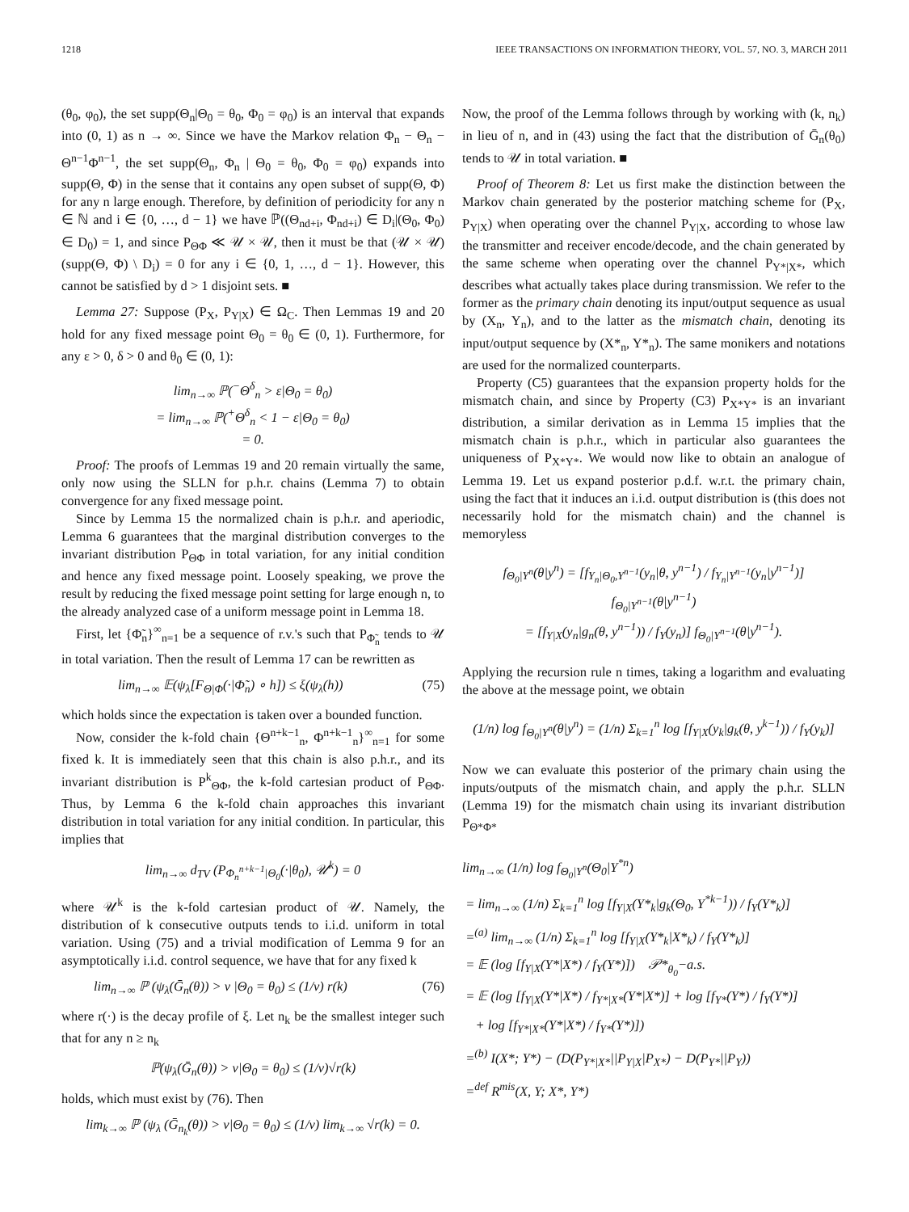1218 IEEE TRANSACTIONS ON INFORMATION THEORY, VOL. 57, NO. 3, MARCH 2011
(θ<sub>0</sub>, φ<sub>0</sub>), the set supp(Θ<sub>n</sub>|Θ<sub>0</sub> = θ<sub>0</sub>, Φ<sub>0</sub> = φ<sub>0</sub>) is an interval that expands into (0, 1) as n → ∞. Since we have the Markov relation Φ<sub>n</sub> − Θ<sub>n</sub> − Θ<sup>n−1</sup>Φ<sup>n−1</sup>, the set supp(Θ<sub>n</sub>, Φ<sub>n</sub> | Θ<sub>0</sub> = θ<sub>0</sub>, Φ<sub>0</sub> = φ<sub>0</sub>) expands into supp(Θ, Φ) in the sense that it contains any open subset of supp(Θ, Φ) for any n large enough. Therefore, by definition of periodicity for any n ∈ ℕ and i ∈ {0, …, d − 1} we have ℙ((Θ<sub>nd+i</sub>, Φ<sub>nd+i</sub>) ∈ D<sub>i</sub>|(Θ<sub>0</sub>, Φ<sub>0</sub>) ∈ D<sub>0</sub>) = 1, and since P<sub>ΘΦ</sub> ≪ 𝒰 × 𝒰, then it must be that (𝒰 × 𝒰)(supp(Θ, Φ) \ D<sub>i</sub>) = 0 for any i ∈ {0, 1, …, d − 1}. However, this cannot be satisfied by d > 1 disjoint sets. ■
Lemma 27: Suppose (P<sub>X</sub>, P<sub>Y|X</sub>) ∈ Ω<sub>C</sub>. Then Lemmas 19 and 20 hold for any fixed message point Θ<sub>0</sub> = θ<sub>0</sub> ∈ (0, 1). Furthermore, for any ε > 0, δ > 0 and θ<sub>0</sub> ∈ (0, 1):
lim<sub>n→∞</sub> ℙ(<sup>−</sup>Θ<sup>δ</sup><sub>n</sub> > ε|Θ<sub>0</sub> = θ<sub>0</sub>)
= lim<sub>n→∞</sub> ℙ(<sup>+</sup>Θ<sup>δ</sup><sub>n</sub> < 1 − ε|Θ<sub>0</sub> = θ<sub>0</sub>)
= 0.
Proof: The proofs of Lemmas 19 and 20 remain virtually the same, only now using the SLLN for p.h.r. chains (Lemma 7) to obtain convergence for any fixed message point.
Since by Lemma 15 the normalized chain is p.h.r. and aperiodic, Lemma 6 guarantees that the marginal distribution converges to the invariant distribution P<sub>ΘΦ</sub> in total variation, for any initial condition and hence any fixed message point. Loosely speaking, we prove the result by reducing the fixed message point setting for large enough n, to the already analyzed case of a uniform message point in Lemma 18.
First, let {Φ̃<sub>n</sub>}<sup>∞</sup><sub>n=1</sub> be a sequence of r.v.'s such that P<sub>Φ̃<sub>n</sub></sub> tends to 𝒰 in total variation. Then the result of Lemma 17 can be rewritten as
lim<sub>n→∞</sub> 𝔼(ψ<sub>λ</sub>[F<sub>Θ|Φ</sub>(·|Φ̃<sub>n</sub>) ∘ h]) ≤ ξ(ψ<sub>λ</sub>(h)) (75)
which holds since the expectation is taken over a bounded function.
Now, consider the k-fold chain {Θ<sup>n+k−1</sup><sub>n</sub>, Φ<sup>n+k−1</sup><sub>n</sub>}<sup>∞</sup><sub>n=1</sub> for some fixed k. It is immediately seen that this chain is also p.h.r., and its invariant distribution is P<sup>k</sup><sub>ΘΦ</sub>, the k-fold cartesian product of P<sub>ΘΦ</sub>. Thus, by Lemma 6 the k-fold chain approaches this invariant distribution in total variation for any initial condition. In particular, this implies that
lim<sub>n→∞</sub> d<sub>TV</sub> (P<sub>Φ<sub>n</sub><sup>n+k−1</sup>|Θ<sub>0</sub></sub>(·|θ<sub>0</sub>), 𝒰<sup>k</sup>) = 0
where 𝒰<sup>k</sup> is the k-fold cartesian product of 𝒰. Namely, the distribution of k consecutive outputs tends to i.i.d. uniform in total variation. Using (75) and a trivial modification of Lemma 9 for an asymptotically i.i.d. control sequence, we have that for any fixed k
lim<sub>n→∞</sub> ℙ (ψ<sub>λ</sub>(Ḡ<sub>n</sub>(θ)) > ν |Θ<sub>0</sub> = θ<sub>0</sub>) ≤ (1/ν) r(k) (76)
where r(·) is the decay profile of ξ. Let n<sub>k</sub> be the smallest integer such that for any n ≥ n<sub>k</sub>
ℙ(ψ<sub>λ</sub>(Ḡ<sub>n</sub>(θ)) > ν|Θ<sub>0</sub> = θ<sub>0</sub>) ≤ (1/ν)√r(k)
holds, which must exist by (76). Then
lim<sub>k→∞</sub> ℙ (ψ<sub>λ</sub> (Ḡ<sub>n<sub>k</sub></sub>(θ)) > ν|Θ<sub>0</sub> = θ<sub>0</sub>) ≤ (1/ν) lim<sub>k→∞</sub> √r(k) = 0.
Now, the proof of the Lemma follows through by working with (k, n<sub>k</sub>) in lieu of n, and in (43) using the fact that the distribution of Ḡ<sub>n</sub>(θ<sub>0</sub>) tends to 𝒰 in total variation. ■
Proof of Theorem 8: Let us first make the distinction between the Markov chain generated by the posterior matching scheme for (P<sub>X</sub>, P<sub>Y|X</sub>) when operating over the channel P<sub>Y|X</sub>, according to whose law the transmitter and receiver encode/decode, and the chain generated by the same scheme when operating over the channel P<sub>Y*|X*</sub>, which describes what actually takes place during transmission. We refer to the former as the primary chain denoting its input/output sequence as usual by (X<sub>n</sub>, Y<sub>n</sub>), and to the latter as the mismatch chain, denoting its input/output sequence by (X*<sub>n</sub>, Y*<sub>n</sub>). The same monikers and notations are used for the normalized counterparts.
Property (C5) guarantees that the expansion property holds for the mismatch chain, and since by Property (C3) P<sub>X*Y*</sub> is an invariant distribution, a similar derivation as in Lemma 15 implies that the mismatch chain is p.h.r., which in particular also guarantees the uniqueness of P<sub>X*Y*</sub>. We would now like to obtain an analogue of Lemma 19. Let us expand posterior p.d.f. w.r.t. the primary chain, using the fact that it induces an i.i.d. output distribution is (this does not necessarily hold for the mismatch chain) and the channel is memoryless
f<sub>Θ<sub>0</sub>|Y<sup>n</sup></sub>(θ|y<sup>n</sup>) = [f<sub>Y<sub>n</sub>|Θ<sub>0</sub>,Y<sup>n−1</sup></sub>(y<sub>n</sub>|θ, y<sup>n−1</sup>) / f<sub>Y<sub>n</sub>|Y<sup>n−1</sup></sub>(y<sub>n</sub>|y<sup>n−1</sup>)] f<sub>Θ<sub>0</sub>|Y<sup>n−1</sup></sub>(θ|y<sup>n−1</sup>)
= [f<sub>Y|X</sub>(y<sub>n</sub>|g<sub>n</sub>(θ, y<sup>n−1</sup>)) / f<sub>Y</sub>(y<sub>n</sub>)] f<sub>Θ<sub>0</sub>|Y<sup>n−1</sup></sub>(θ|y<sup>n−1</sup>).
Applying the recursion rule n times, taking a logarithm and evaluating the above at the message point, we obtain
(1/n) log f<sub>Θ<sub>0</sub>|Y<sup>n</sup></sub>(θ|y<sup>n</sup>) = (1/n) Σ<sub>k=1</sub><sup>n</sup> log [f<sub>Y|X</sub>(y<sub>k</sub>|g<sub>k</sub>(θ, y<sup>k−1</sup>)) / f<sub>Y</sub>(y<sub>k</sub>)]
Now we can evaluate this posterior of the primary chain using the inputs/outputs of the mismatch chain, and apply the p.h.r. SLLN (Lemma 19) for the mismatch chain using its invariant distribution P<sub>Θ*Φ*</sub>
lim<sub>n→∞</sub> (1/n) log f<sub>Θ<sub>0</sub>|Y<sup>n</sup></sub>(Θ<sub>0</sub>|Y<sup>*n</sup>)
= lim<sub>n→∞</sub> (1/n) Σ<sub>k=1</sub><sup>n</sup> log [f<sub>Y|X</sub>(Y*<sub>k</sub>|g<sub>k</sub>(Θ<sub>0</sub>, Y<sup>*k−1</sup>)) / f<sub>Y</sub>(Y*<sub>k</sub>)]
=<sup>(a)</sup> lim<sub>n→∞</sub> (1/n) Σ<sub>k=1</sub><sup>n</sup> log [f<sub>Y|X</sub>(Y*<sub>k</sub>|X*<sub>k</sub>) / f<sub>Y</sub>(Y*<sub>k</sub>)]
= 𝔼 (log [f<sub>Y|X</sub>(Y*|X*) / f<sub>Y</sub>(Y*)]) 𝒫*<sub>θ<sub>0</sub></sub>−a.s.
= 𝔼 (log [f<sub>Y|X</sub>(Y*|X*) / f<sub>Y*|X*</sub>(Y*|X*)] + log [f<sub>Y*</sub>(Y*) / f<sub>Y</sub>(Y*)]
+ log [f<sub>Y*|X*</sub>(Y*|X*) / f<sub>Y*</sub>(Y*)])
=<sup>(b)</sup> I(X*; Y*) − (D(P<sub>Y*|X*</sub>||P<sub>Y|X</sub>|P<sub>X*</sub>) − D(P<sub>Y*</sub>||P<sub>Y</sub>))
=<sup>def</sup> R<sup>mis</sup>(X, Y; X*, Y*)